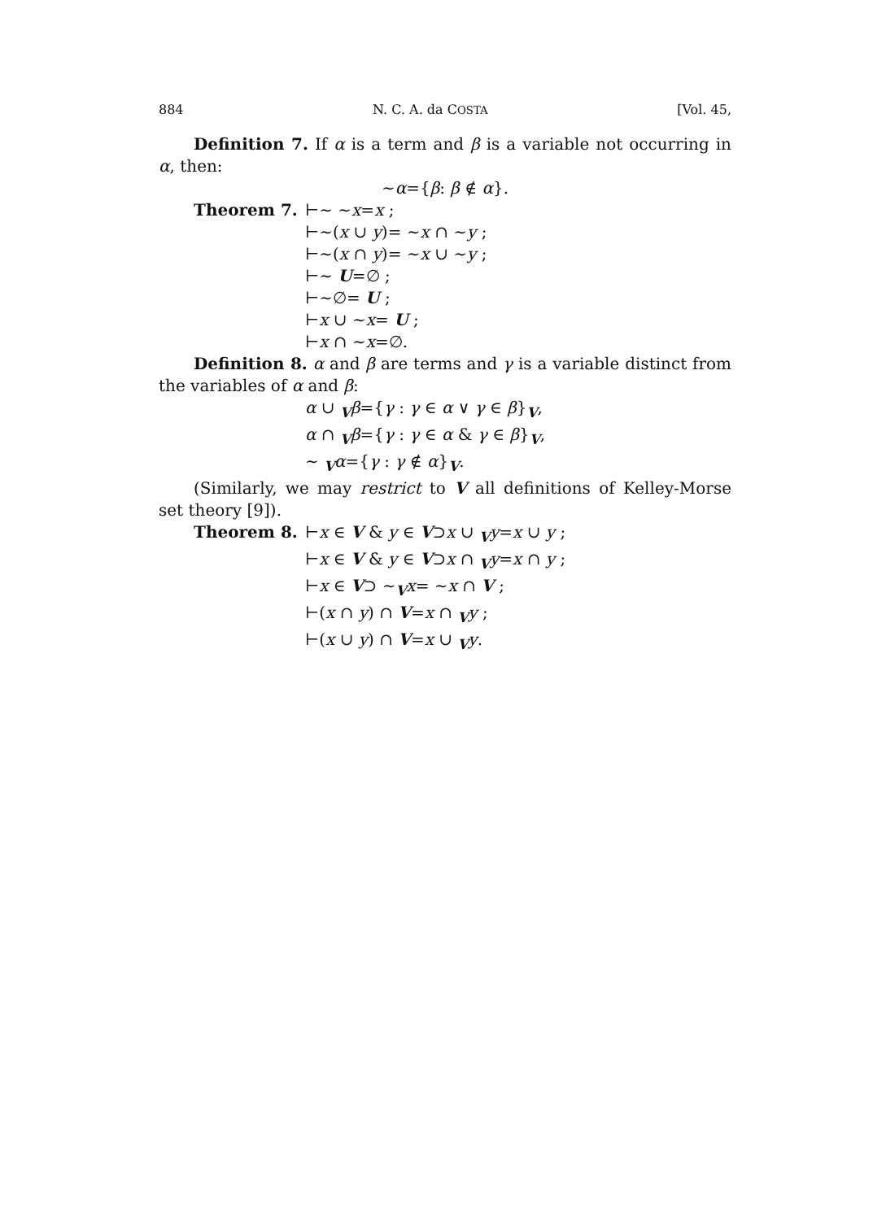884 N. C. A. da COSTA [Vol. 45,
Definition 7. If α is a term and β is a variable not occurring in α, then:
∼α={β: β ∉ α}.
Theorem 7.
⊢∼ ∼x=x ;
⊢∼(x ∪ y)= ∼x ∩ ∼y ;
⊢∼(x ∩ y)= ∼x ∪ ∼y ;
⊢∼ U=∅ ;
⊢∼∅= U ;
⊢x ∪ ∼x= U ;
⊢x ∩ ∼x=∅.
Definition 8. α and β are terms and γ is a variable distinct from the variables of α and β:
α ∪ <sub>V</sub>β={γ : γ ∈ α ∨ γ ∈ β}<sub>V</sub>,
α ∩ <sub>V</sub>β={γ : γ ∈ α & γ ∈ β}<sub>V</sub>,
∼ <sub>V</sub>α={γ : γ ∉ α}<sub>V</sub>.
(Similarly, we may restrict to V all definitions of Kelley-Morse set theory [9]).
Theorem 8.
⊢x ∈ V & y ∈ V⊃x ∪ <sub>V</sub>y=x ∪ y ;
⊢x ∈ V & y ∈ V⊃x ∩ <sub>V</sub>y=x ∩ y ;
⊢x ∈ V⊃ ∼<sub>V</sub>x= ∼x ∩ V ;
⊢(x ∩ y) ∩ V=x ∩ <sub>V</sub>y ;
⊢(x ∪ y) ∩ V=x ∪ <sub>V</sub>y.